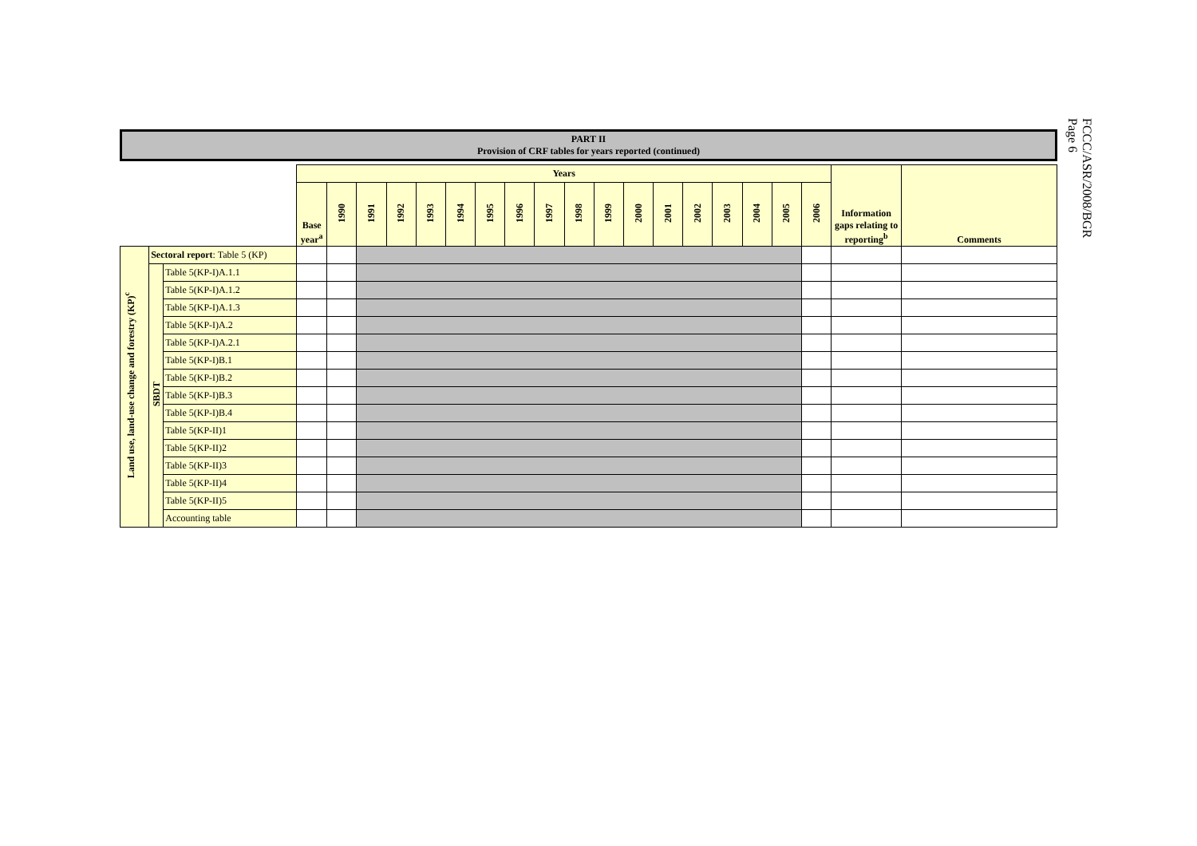FCCC/ASR/2008/BGR
Page 6
PART II
Provision of CRF tables for years reported (continued)
| | | | Years | | | | | | | | | | | | | | | | | | Information gaps relating to reporting<sup>b</sup> | Comments |
| | | | Base year<sup>a</sup> | 1990 | 1991 | 1992 | 1993 | 1994 | 1995 | 1996 | 1997 | 1998 | 1999 | 2000 | 2001 | 2002 | 2003 | 2004 | 2005 | 2006 | | |
| Land use, land-use change and forestry (KP)<sup>c</sup> | Sectoral report : Table 5 (KP) | | | | | | | | | | | | | | | | | | | | | |
| | SBDT | Table 5(KP-I)A.1.1 | | | | | | | | | | | | | | | | | | | | |
| | | Table 5(KP-I)A.1.2 | | | | | | | | | | | | | | | | | | | | |
| | | Table 5(KP-I)A.1.3 | | | | | | | | | | | | | | | | | | | | |
| | | Table 5(KP-I)A.2 | | | | | | | | | | | | | | | | | | | | |
| | | Table 5(KP-I)A.2.1 | | | | | | | | | | | | | | | | | | | | |
| | | Table 5(KP-I)B.1 | | | | | | | | | | | | | | | | | | | | |
| | | Table 5(KP-I)B.2 | | | | | | | | | | | | | | | | | | | | |
| | | Table 5(KP-I)B.3 | | | | | | | | | | | | | | | | | | | | |
| | | Table 5(KP-I)B.4 | | | | | | | | | | | | | | | | | | | | |
| | | Table 5(KP-II)1 | | | | | | | | | | | | | | | | | | | | |
| | | Table 5(KP-II)2 | | | | | | | | | | | | | | | | | | | | |
| | | Table 5(KP-II)3 | | | | | | | | | | | | | | | | | | | | |
| | | Table 5(KP-II)4 | | | | | | | | | | | | | | | | | | | | |
| | | Table 5(KP-II)5 | | | | | | | | | | | | | | | | | | | | |
| | | Accounting table | | | | | | | | | | | | | | | | | | | | |